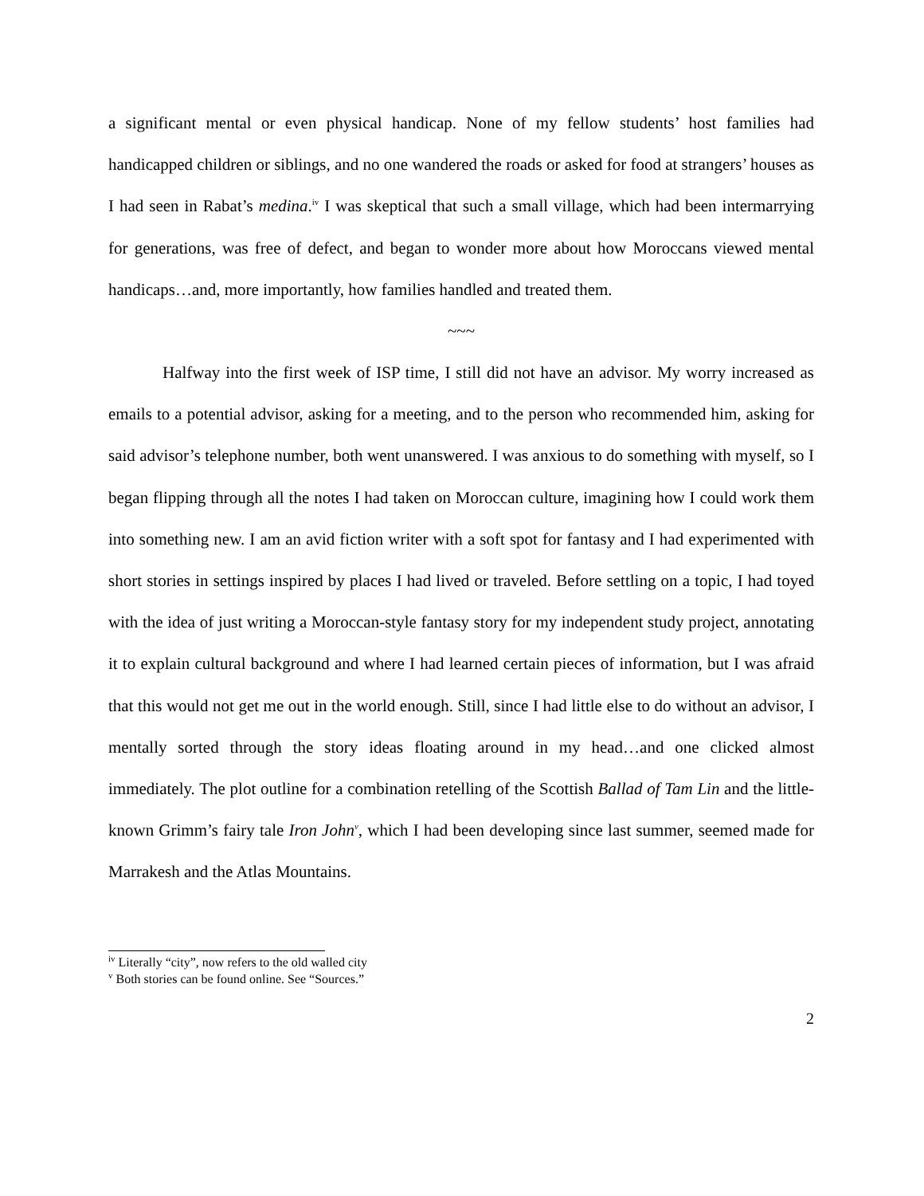a significant mental or even physical handicap. None of my fellow students’ host families had handicapped children or siblings, and no one wandered the roads or asked for food at strangers’ houses as I had seen in Rabat’s medina.<sup>iv</sup> I was skeptical that such a small village, which had been intermarrying for generations, was free of defect, and began to wonder more about how Moroccans viewed mental handicaps…and, more importantly, how families handled and treated them.
~~~
Halfway into the first week of ISP time, I still did not have an advisor. My worry increased as emails to a potential advisor, asking for a meeting, and to the person who recommended him, asking for said advisor’s telephone number, both went unanswered. I was anxious to do something with myself, so I began flipping through all the notes I had taken on Moroccan culture, imagining how I could work them into something new. I am an avid fiction writer with a soft spot for fantasy and I had experimented with short stories in settings inspired by places I had lived or traveled. Before settling on a topic, I had toyed with the idea of just writing a Moroccan-style fantasy story for my independent study project, annotating it to explain cultural background and where I had learned certain pieces of information, but I was afraid that this would not get me out in the world enough. Still, since I had little else to do without an advisor, I mentally sorted through the story ideas floating around in my head…and one clicked almost immediately. The plot outline for a combination retelling of the Scottish Ballad of Tam Lin and the little-known Grimm’s fairy tale Iron John<sup>v</sup>, which I had been developing since last summer, seemed made for Marrakesh and the Atlas Mountains.
<sup>iv</sup> Literally “city”, now refers to the old walled city
<sup>v</sup> Both stories can be found online. See “Sources.”
2